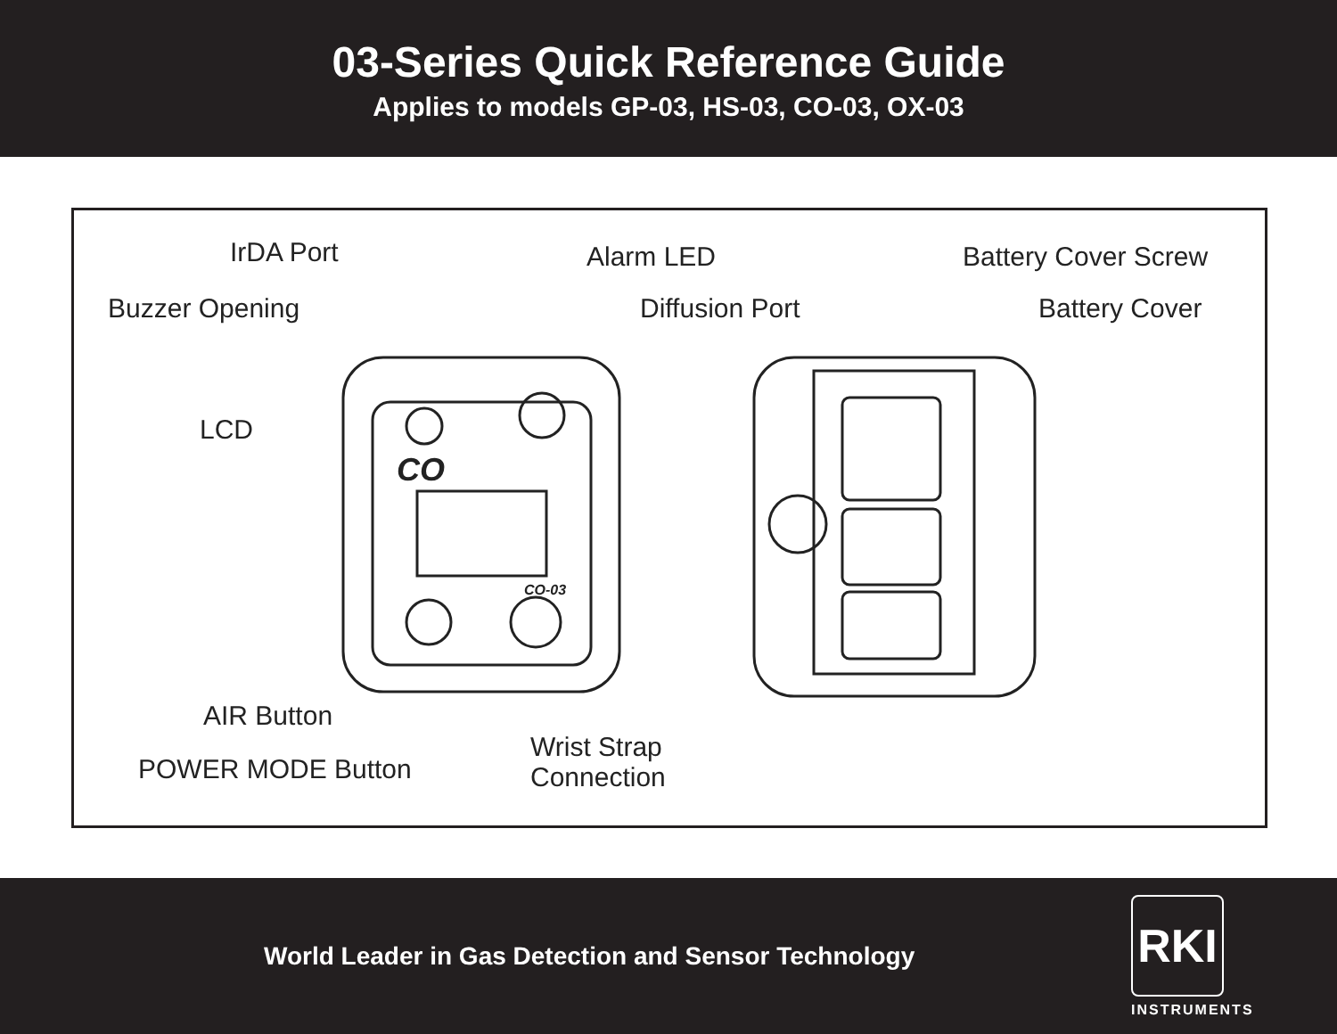03-Series Quick Reference Guide
Applies to models GP-03, HS-03, CO-03, OX-03
CO
CO-03
IrDA Port Alarm LED Battery Cover Screw
Buzzer Opening Diffusion Port Battery Cover
LCD
AIR Button
POWER MODE Button
Wrist Strap
Connection
World Leader in Gas Detection and Sensor Technology
RKI
INSTRUMENTS